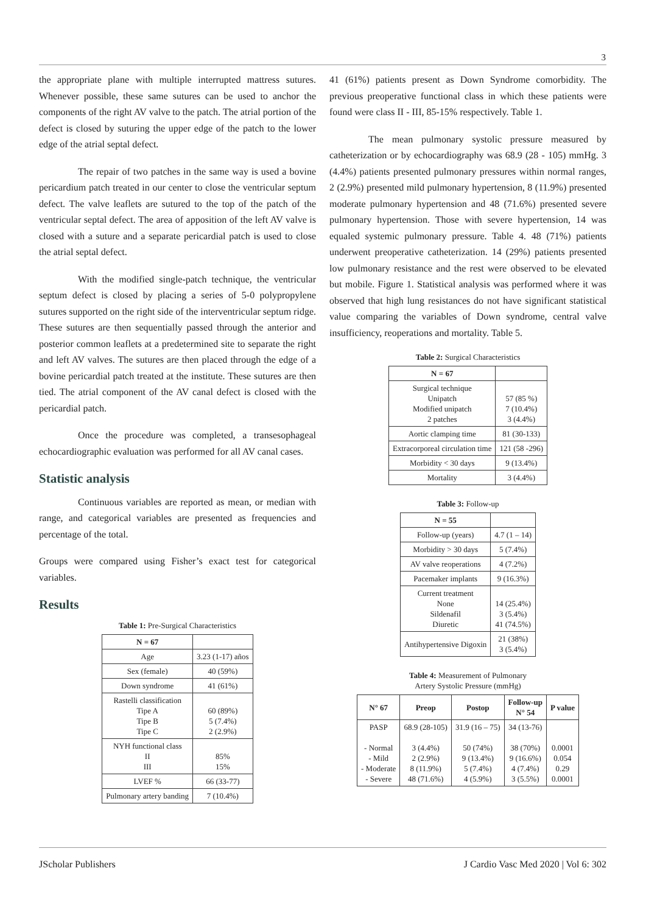3
the appropriate plane with multiple interrupted mattress sutures. Whenever possible, these same sutures can be used to anchor the components of the right AV valve to the patch. The atrial portion of the defect is closed by suturing the upper edge of the patch to the lower edge of the atrial septal defect.
The repair of two patches in the same way is used a bovine pericardium patch treated in our center to close the ventricular septum defect. The valve leaflets are sutured to the top of the patch of the ventricular septal defect. The area of apposition of the left AV valve is closed with a suture and a separate pericardial patch is used to close the atrial septal defect.
With the modified single-patch technique, the ventricular septum defect is closed by placing a series of 5-0 polypropylene sutures supported on the right side of the interventricular septum ridge. These sutures are then sequentially passed through the anterior and posterior common leaflets at a predetermined site to separate the right and left AV valves. The sutures are then placed through the edge of a bovine pericardial patch treated at the institute. These sutures are then tied. The atrial component of the AV canal defect is closed with the pericardial patch.
Once the procedure was completed, a transesophageal echocardiographic evaluation was performed for all AV canal cases.
Statistic analysis
Continuous variables are reported as mean, or median with range, and categorical variables are presented as frequencies and percentage of the total.
Groups were compared using Fisher’s exact test for categorical variables.
Results
Table 1: Pre-Surgical Characteristics
| N = 67 | |
| --- | --- |
| Age | 3.23 (1-17) años |
| Sex (female) | 40 (59%) |
| Down syndrome | 41 (61%) |
| Rastelli classification Tipe A Tipe B Tipe C | 60 (89%) 5 (7.4%) 2 (2.9%) |
| NYH functional class II III | 85% 15% |
| LVEF % | 66 (33-77) |
| Pulmonary artery banding | 7 (10.4%) |
41 (61%) patients present as Down Syndrome comorbidity. The previous preoperative functional class in which these patients were found were class II - III, 85-15% respectively. Table 1.
The mean pulmonary systolic pressure measured by catheterization or by echocardiography was 68.9 (28 - 105) mmHg. 3 (4.4%) patients presented pulmonary pressures within normal ranges, 2 (2.9%) presented mild pulmonary hypertension, 8 (11.9%) presented moderate pulmonary hypertension and 48 (71.6%) presented severe pulmonary hypertension. Those with severe hypertension, 14 was equaled systemic pulmonary pressure. Table 4. 48 (71%) patients underwent preoperative catheterization. 14 (29%) patients presented low pulmonary resistance and the rest were observed to be elevated but mobile. Figure 1. Statistical analysis was performed where it was observed that high lung resistances do not have significant statistical value comparing the variables of Down syndrome, central valve insufficiency, reoperations and mortality. Table 5.
Table 2: Surgical Characteristics
| N = 67 | |
| --- | --- |
| Surgical technique Unipatch Modified unipatch 2 patches | 57 (85 %) 7 (10.4%) 3 (4.4%) |
| Aortic clamping time | 81 (30-133) |
| Extracorporeal circulation time | 121 (58 -296) |
| Morbidity < 30 days | 9 (13.4%) |
| Mortality | 3 (4.4%) |
Table 3: Follow-up
| N = 55 | |
| --- | --- |
| Follow-up (years) | 4.7 (1 – 14) |
| Morbidity > 30 days | 5 (7.4%) |
| AV valve reoperations | 4 (7.2%) |
| Pacemaker implants | 9 (16.3%) |
| Current treatment None Sildenafil Diuretic | 14 (25.4%) 3 (5.4%) 41 (74.5%) |
| Antihypertensive Digoxin | 21 (38%) 3 (5.4%) |
Table 4: Measurement of Pulmonary
Artery Systolic Pressure (mmHg)
| N° 67 | Preop | Postop | Follow-up N° 54 | P value |
| --- | --- | --- | --- | --- |
| PASP - Normal - Mild - Moderate - Severe | 68.9 (28-105) 3 (4.4%) 2 (2.9%) 8 (11.9%) 48 (71.6%) | 31.9 (16 – 75) 50 (74%) 9 (13.4%) 5 (7.4%) 4 (5.9%) | 34 (13-76) 38 (70%) 9 (16.6%) 4 (7.4%) 3 (5.5%) | 0.0001 0.054 0.29 0.0001 |
JScholar Publishers J Cardio Vasc Med 2020 | Vol 6: 302